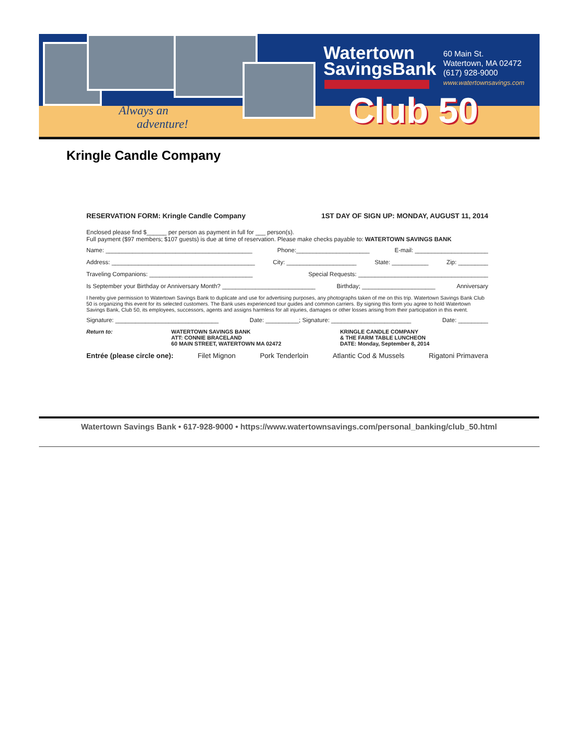Always an
adventure!
Watertown
SavingsBank
60 Main St.
Watertown, MA 02472
(617) 928-9000
www.watertownsavings.com
Club 50
Kringle Candle Company
RESERVATION FORM: Kringle Candle Company 1ST DAY OF SIGN UP: MONDAY, AUGUST 11, 2014
Enclosed please find $______ per person as payment in full for ___ person(s).
Full payment ($97 members; $107 guests) is due at time of reservation. Please make checks payable to: WATERTOWN SAVINGS BANK
Name: ____________________________________________ Phone:______________________ E-mail: ______________________
Address: ___________________________________________ City: _____________________ State: ___________ Zip: _________
Traveling Companions: _______________________________ Special Requests: _______________________________________
Is September your Birthday or Anniversary Month? ____________________________ Birthday; ______________________ Anniversary
I hereby give permission to Watertown Savings Bank to duplicate and use for advertising purposes, any photographs taken of me on this trip. Watertown Savings Bank Club 50 is organizing this event for its selected customers. The Bank uses experienced tour guides and common carriers. By signing this form you agree to hold Watertown Savings Bank, Club 50, its employees, successors, agents and assigns harmless for all injuries, damages or other losses arising from their participation in this event.
Signature: _______________________________ Date: __________; Signature: ________________________ Date: _________
Return to: WATERTOWN SAVINGS BANK
ATT: CONNIE BRACELAND
60 MAIN STREET, WATERTOWN MA 02472 KRINGLE CANDLE COMPANY
& THE FARM TABLE LUNCHEON
DATE: Monday, September 8, 2014
Entrée (please circle one): Filet Mignon Pork Tenderloin Atlantic Cod & Mussels Rigatoni Primavera
Watertown Savings Bank • 617-928-9000 • https://www.watertownsavings.com/personal_banking/club_50.html